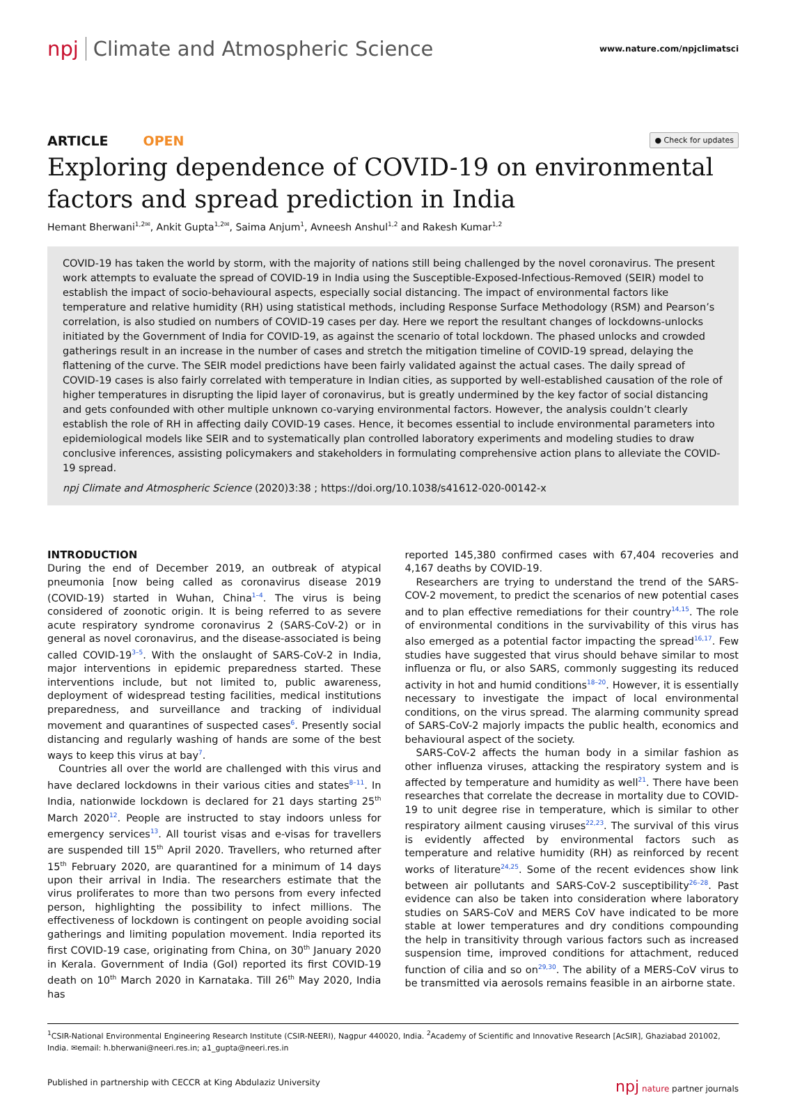npj Climate and Atmospheric Science
www.nature.com/npjclimatsci
ARTICLE OPEN
● Check for updates
Exploring dependence of COVID-19 on environmental factors and spread prediction in India
Hemant Bherwani<sup>1,2✉</sup>, Ankit Gupta<sup>1,2✉</sup>, Saima Anjum<sup>1</sup>, Avneesh Anshul<sup>1,2</sup> and Rakesh Kumar<sup>1,2</sup>
COVID-19 has taken the world by storm, with the majority of nations still being challenged by the novel coronavirus. The present work attempts to evaluate the spread of COVID-19 in India using the Susceptible-Exposed-Infectious-Removed (SEIR) model to establish the impact of socio-behavioural aspects, especially social distancing. The impact of environmental factors like temperature and relative humidity (RH) using statistical methods, including Response Surface Methodology (RSM) and Pearson’s correlation, is also studied on numbers of COVID-19 cases per day. Here we report the resultant changes of lockdowns-unlocks initiated by the Government of India for COVID-19, as against the scenario of total lockdown. The phased unlocks and crowded gatherings result in an increase in the number of cases and stretch the mitigation timeline of COVID-19 spread, delaying the flattening of the curve. The SEIR model predictions have been fairly validated against the actual cases. The daily spread of COVID-19 cases is also fairly correlated with temperature in Indian cities, as supported by well-established causation of the role of higher temperatures in disrupting the lipid layer of coronavirus, but is greatly undermined by the key factor of social distancing and gets confounded with other multiple unknown co-varying environmental factors. However, the analysis couldn’t clearly establish the role of RH in affecting daily COVID-19 cases. Hence, it becomes essential to include environmental parameters into epidemiological models like SEIR and to systematically plan controlled laboratory experiments and modeling studies to draw conclusive inferences, assisting policymakers and stakeholders in formulating comprehensive action plans to alleviate the COVID-19 spread.
npj Climate and Atmospheric Science (2020)3:38 ; https://doi.org/10.1038/s41612-020-00142-x
INTRODUCTION
During the end of December 2019, an outbreak of atypical pneumonia [now being called as coronavirus disease 2019 (COVID-19) started in Wuhan, China<sup>1–4</sup>. The virus is being considered of zoonotic origin. It is being referred to as severe acute respiratory syndrome coronavirus 2 (SARS-CoV-2) or in general as novel coronavirus, and the disease-associated is being called COVID-19<sup>3–5</sup>. With the onslaught of SARS-CoV-2 in India, major interventions in epidemic preparedness started. These interventions include, but not limited to, public awareness, deployment of widespread testing facilities, medical institutions preparedness, and surveillance and tracking of individual movement and quarantines of suspected cases<sup>6</sup>. Presently social distancing and regularly washing of hands are some of the best ways to keep this virus at bay<sup>7</sup>.
Countries all over the world are challenged with this virus and have declared lockdowns in their various cities and states<sup>8–11</sup>. In India, nationwide lockdown is declared for 21 days starting 25<sup>th</sup> March 2020<sup>12</sup>. People are instructed to stay indoors unless for emergency services<sup>13</sup>. All tourist visas and e-visas for travellers are suspended till 15<sup>th</sup> April 2020. Travellers, who returned after 15<sup>th</sup> February 2020, are quarantined for a minimum of 14 days upon their arrival in India. The researchers estimate that the virus proliferates to more than two persons from every infected person, highlighting the possibility to infect millions. The effectiveness of lockdown is contingent on people avoiding social gatherings and limiting population movement. India reported its first COVID-19 case, originating from China, on 30<sup>th</sup> January 2020 in Kerala. Government of India (GoI) reported its first COVID-19 death on 10<sup>th</sup> March 2020 in Karnataka. Till 26<sup>th</sup> May 2020, India has
reported 145,380 confirmed cases with 67,404 recoveries and 4,167 deaths by COVID-19.
Researchers are trying to understand the trend of the SARS-COV-2 movement, to predict the scenarios of new potential cases and to plan effective remediations for their country<sup>14,15</sup>. The role of environmental conditions in the survivability of this virus has also emerged as a potential factor impacting the spread<sup>16,17</sup>. Few studies have suggested that virus should behave similar to most influenza or flu, or also SARS, commonly suggesting its reduced activity in hot and humid conditions<sup>18–20</sup>. However, it is essentially necessary to investigate the impact of local environmental conditions, on the virus spread. The alarming community spread of SARS-CoV-2 majorly impacts the public health, economics and behavioural aspect of the society.
SARS-CoV-2 affects the human body in a similar fashion as other influenza viruses, attacking the respiratory system and is affected by temperature and humidity as well<sup>21</sup>. There have been researches that correlate the decrease in mortality due to COVID-19 to unit degree rise in temperature, which is similar to other respiratory ailment causing viruses<sup>22,23</sup>. The survival of this virus is evidently affected by environmental factors such as temperature and relative humidity (RH) as reinforced by recent works of literature<sup>24,25</sup>. Some of the recent evidences show link between air pollutants and SARS-CoV-2 susceptibility<sup>26–28</sup>. Past evidence can also be taken into consideration where laboratory studies on SARS-CoV and MERS CoV have indicated to be more stable at lower temperatures and dry conditions compounding the help in transitivity through various factors such as increased suspension time, improved conditions for attachment, reduced function of cilia and so on<sup>29,30</sup>. The ability of a MERS-CoV virus to be transmitted via aerosols remains feasible in an airborne state.
<sup>1</sup> CSIR-National Environmental Engineering Research Institute (CSIR-NEERI), Nagpur 440020, India. <sup>2</sup>Academy of Scientific and Innovative Research [AcSIR], Ghaziabad 201002, India. ✉email: h.bherwani@neeri.res.in; a1_gupta@neeri.res.in
Published in partnership with CECCR at King Abdulaziz University
npj nature partner journals